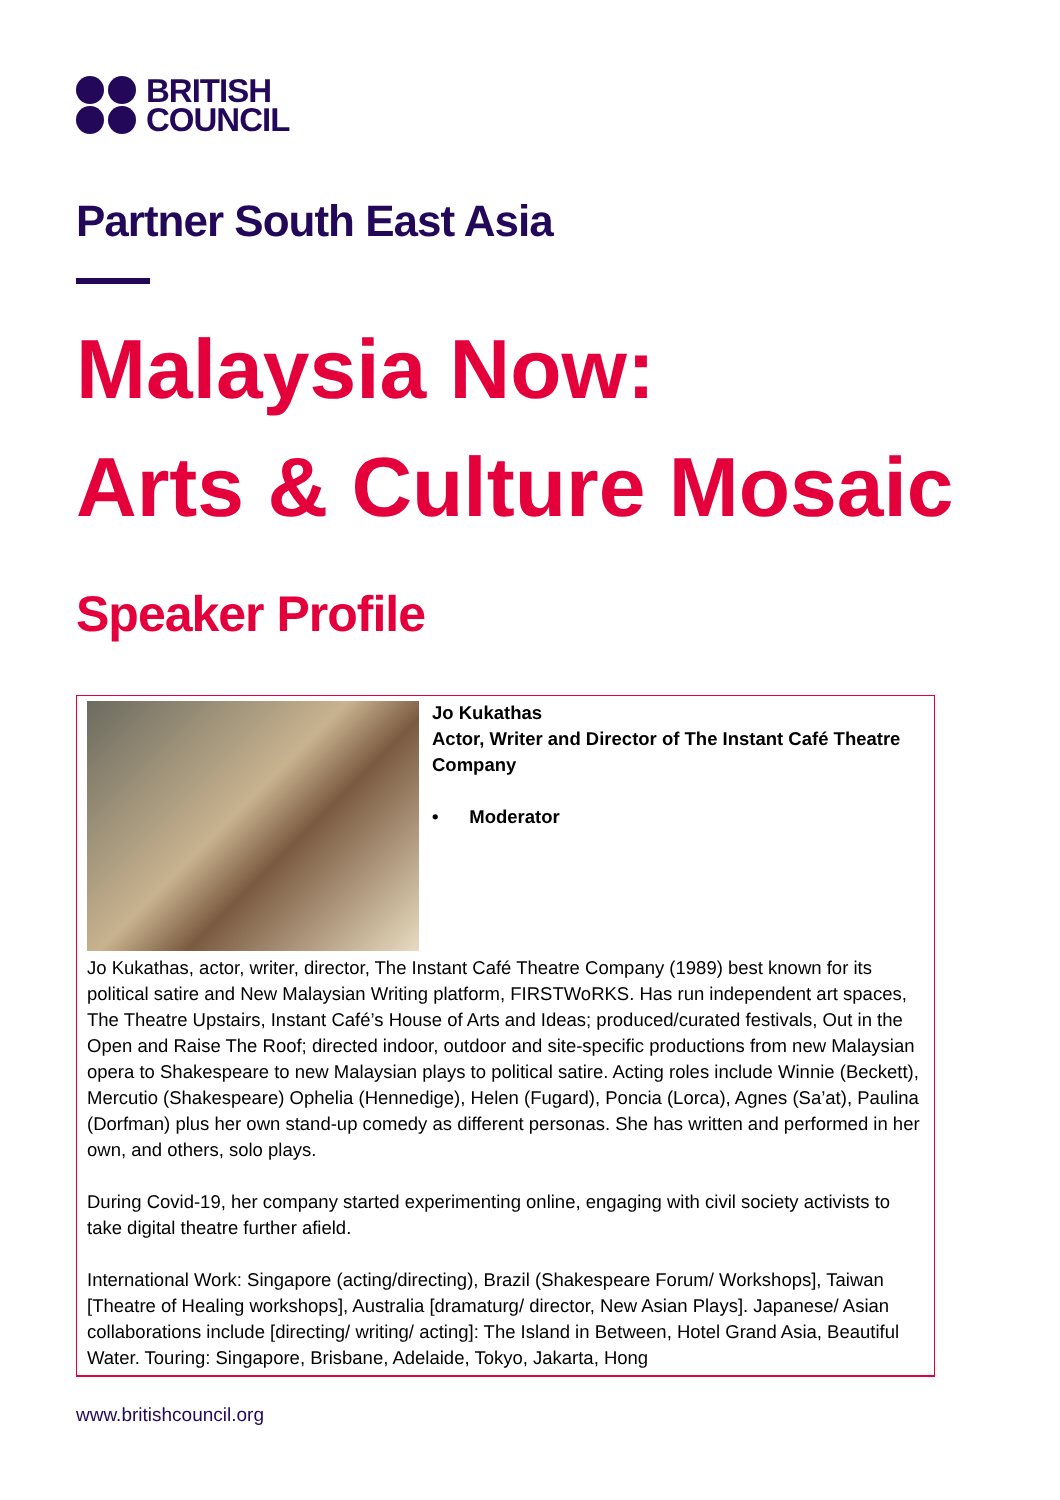BRITISH
COUNCIL
Partner South East Asia
Malaysia Now:
Arts & Culture Mosaic
Speaker Profile
| | Jo Kukathas Actor, Writer and Director of The Instant Café Theatre Company • Moderator |
| Jo Kukathas, actor, writer, director, The Instant Café Theatre Company (1989) best known for its political satire and New Malaysian Writing platform, FIRSTWoRKS. Has run independent art spaces, The Theatre Upstairs, Instant Café’s House of Arts and Ideas; produced/curated festivals, Out in the Open and Raise The Roof; directed indoor, outdoor and site-specific productions from new Malaysian opera to Shakespeare to new Malaysian plays to political satire. Acting roles include Winnie (Beckett), Mercutio (Shakespeare) Ophelia (Hennedige), Helen (Fugard), Poncia (Lorca), Agnes (Sa’at), Paulina (Dorfman) plus her own stand-up comedy as different personas. She has written and performed in her own, and others, solo plays. During Covid-19, her company started experimenting online, engaging with civil society activists to take digital theatre further afield. International Work: Singapore (acting/directing), Brazil (Shakespeare Forum/ Workshops], Taiwan [Theatre of Healing workshops], Australia [dramaturg/ director, New Asian Plays]. Japanese/ Asian collaborations include [directing/ writing/ acting]: The Island in Between, Hotel Grand Asia, Beautiful Water. Touring: Singapore, Brisbane, Adelaide, Tokyo, Jakarta, Hong | |
www.britishcouncil.org